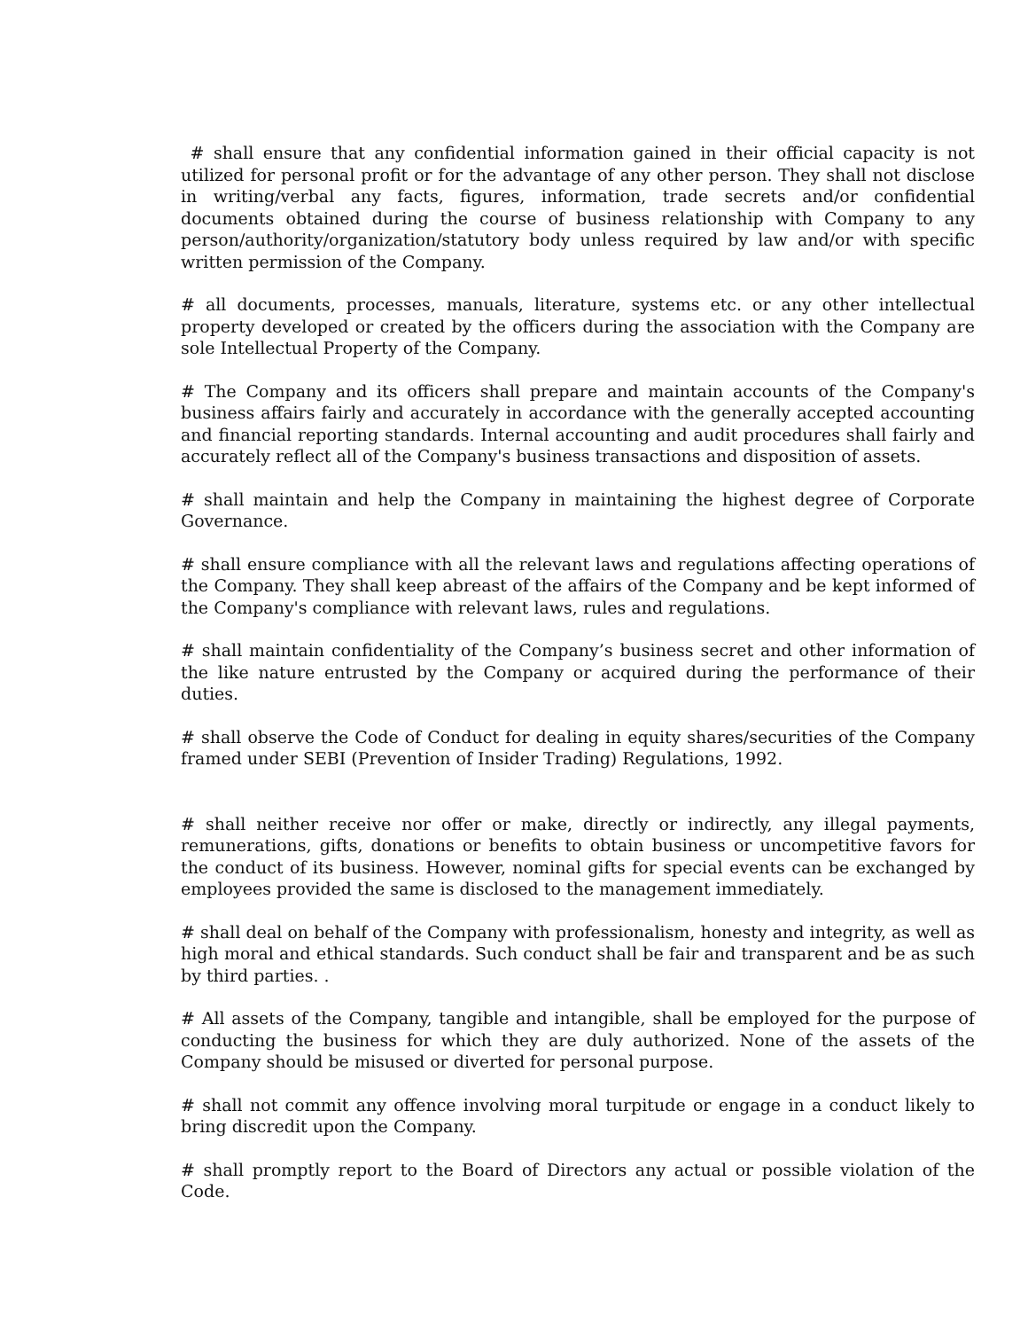# shall ensure that any confidential information gained in their official capacity is not utilized for personal profit or for the advantage of any other person. They shall not disclose in writing/verbal any facts, figures, information, trade secrets and/or confidential documents obtained during the course of business relationship with Company to any person/authority/organization/statutory body unless required by law and/or with specific written permission of the Company.
# all documents, processes, manuals, literature, systems etc. or any other intellectual property developed or created by the officers during the association with the Company are sole Intellectual Property of the Company.
# The Company and its officers shall prepare and maintain accounts of the Company's business affairs fairly and accurately in accordance with the generally accepted accounting and financial reporting standards. Internal accounting and audit procedures shall fairly and accurately reflect all of the Company's business transactions and disposition of assets.
# shall maintain and help the Company in maintaining the highest degree of Corporate Governance.
# shall ensure compliance with all the relevant laws and regulations affecting operations of the Company. They shall keep abreast of the affairs of the Company and be kept informed of the Company's compliance with relevant laws, rules and regulations.
# shall maintain confidentiality of the Company’s business secret and other information of the like nature entrusted by the Company or acquired during the performance of their duties.
# shall observe the Code of Conduct for dealing in equity shares/securities of the Company framed under SEBI (Prevention of Insider Trading) Regulations, 1992.
# shall neither receive nor offer or make, directly or indirectly, any illegal payments, remunerations, gifts, donations or benefits to obtain business or uncompetitive favors for the conduct of its business. However, nominal gifts for special events can be exchanged by employees provided the same is disclosed to the management immediately.
# shall deal on behalf of the Company with professionalism, honesty and integrity, as well as high moral and ethical standards. Such conduct shall be fair and transparent and be as such by third parties. .
# All assets of the Company, tangible and intangible, shall be employed for the purpose of conducting the business for which they are duly authorized. None of the assets of the Company should be misused or diverted for personal purpose.
# shall not commit any offence involving moral turpitude or engage in a conduct likely to bring discredit upon the Company.
# shall promptly report to the Board of Directors any actual or possible violation of the Code.